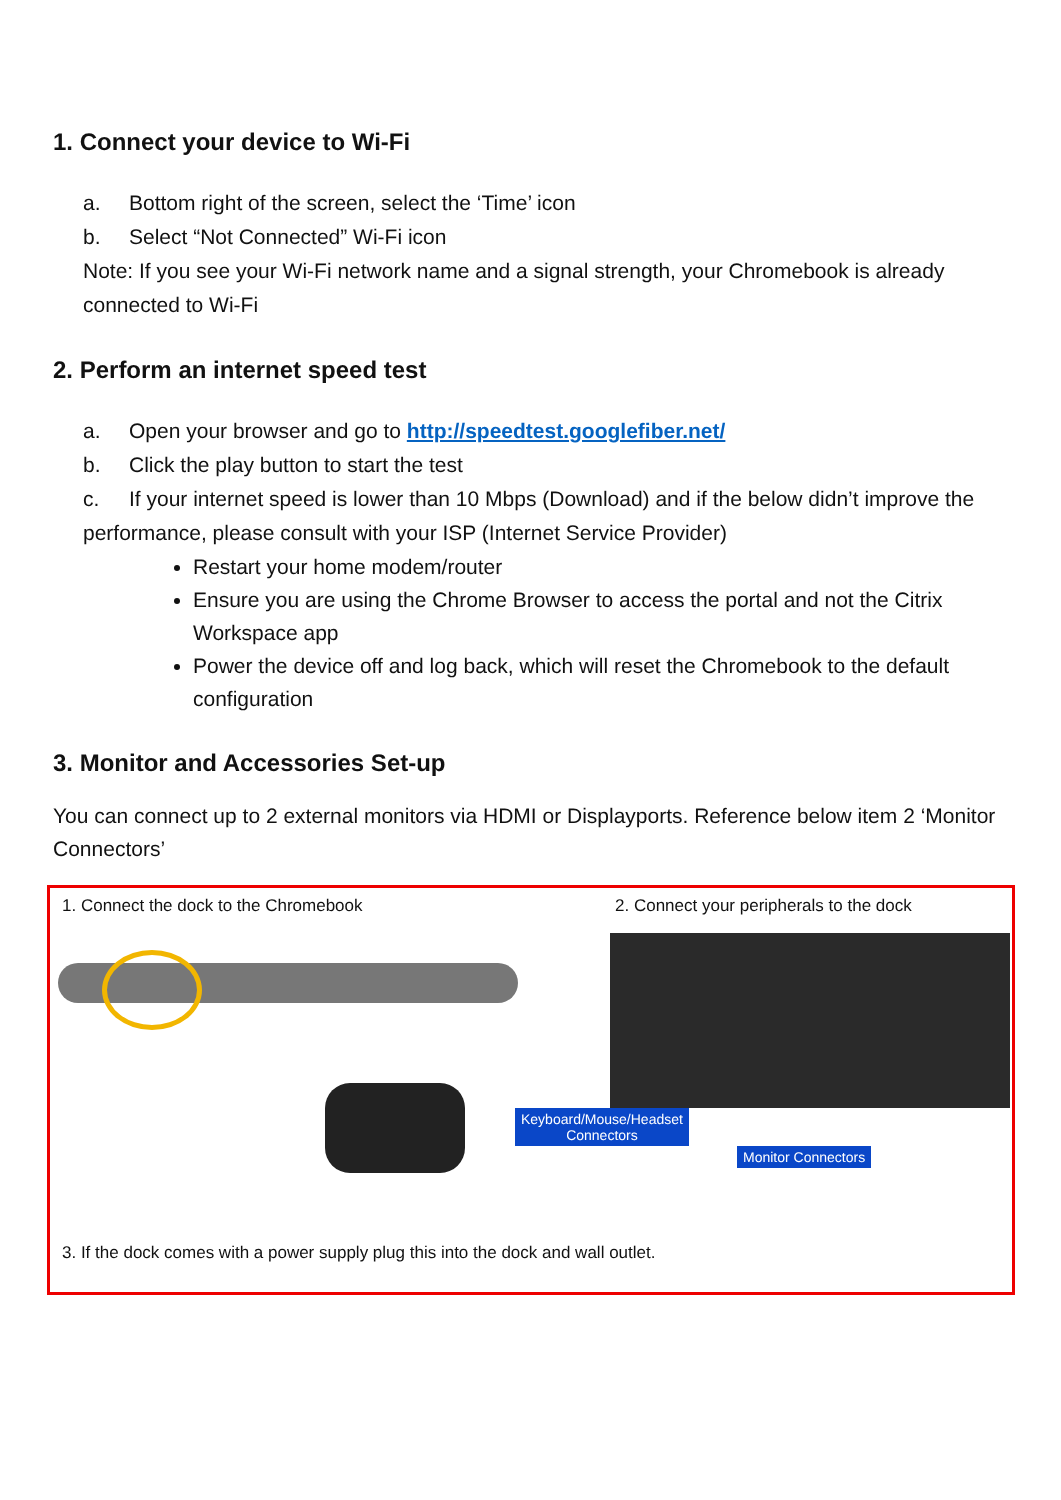1. Connect your device to Wi-Fi
a. Bottom right of the screen, select the ‘Time’ icon
b. Select “Not Connected” Wi-Fi icon
Note: If you see your Wi-Fi network name and a signal strength, your Chromebook is already connected to Wi-Fi
2. Perform an internet speed test
a. Open your browser and go to http://speedtest.googlefiber.net/
b. Click the play button to start the test
c. If your internet speed is lower than 10 Mbps (Download) and if the below didn’t improve the performance, please consult with your ISP (Internet Service Provider)
Restart your home modem/router
Ensure you are using the Chrome Browser to access the portal and not the Citrix Workspace app
Power the device off and log back, which will reset the Chromebook to the default configuration
3. Monitor and Accessories Set-up
You can connect up to 2 external monitors via HDMI or Displayports. Reference below item 2 ‘Monitor Connectors’
1. Connect the dock to the Chromebook
2. Connect your peripherals to the dock
Keyboard/Mouse/Headset
Connectors
Monitor Connectors
3. If the dock comes with a power supply plug this into the dock and wall outlet.